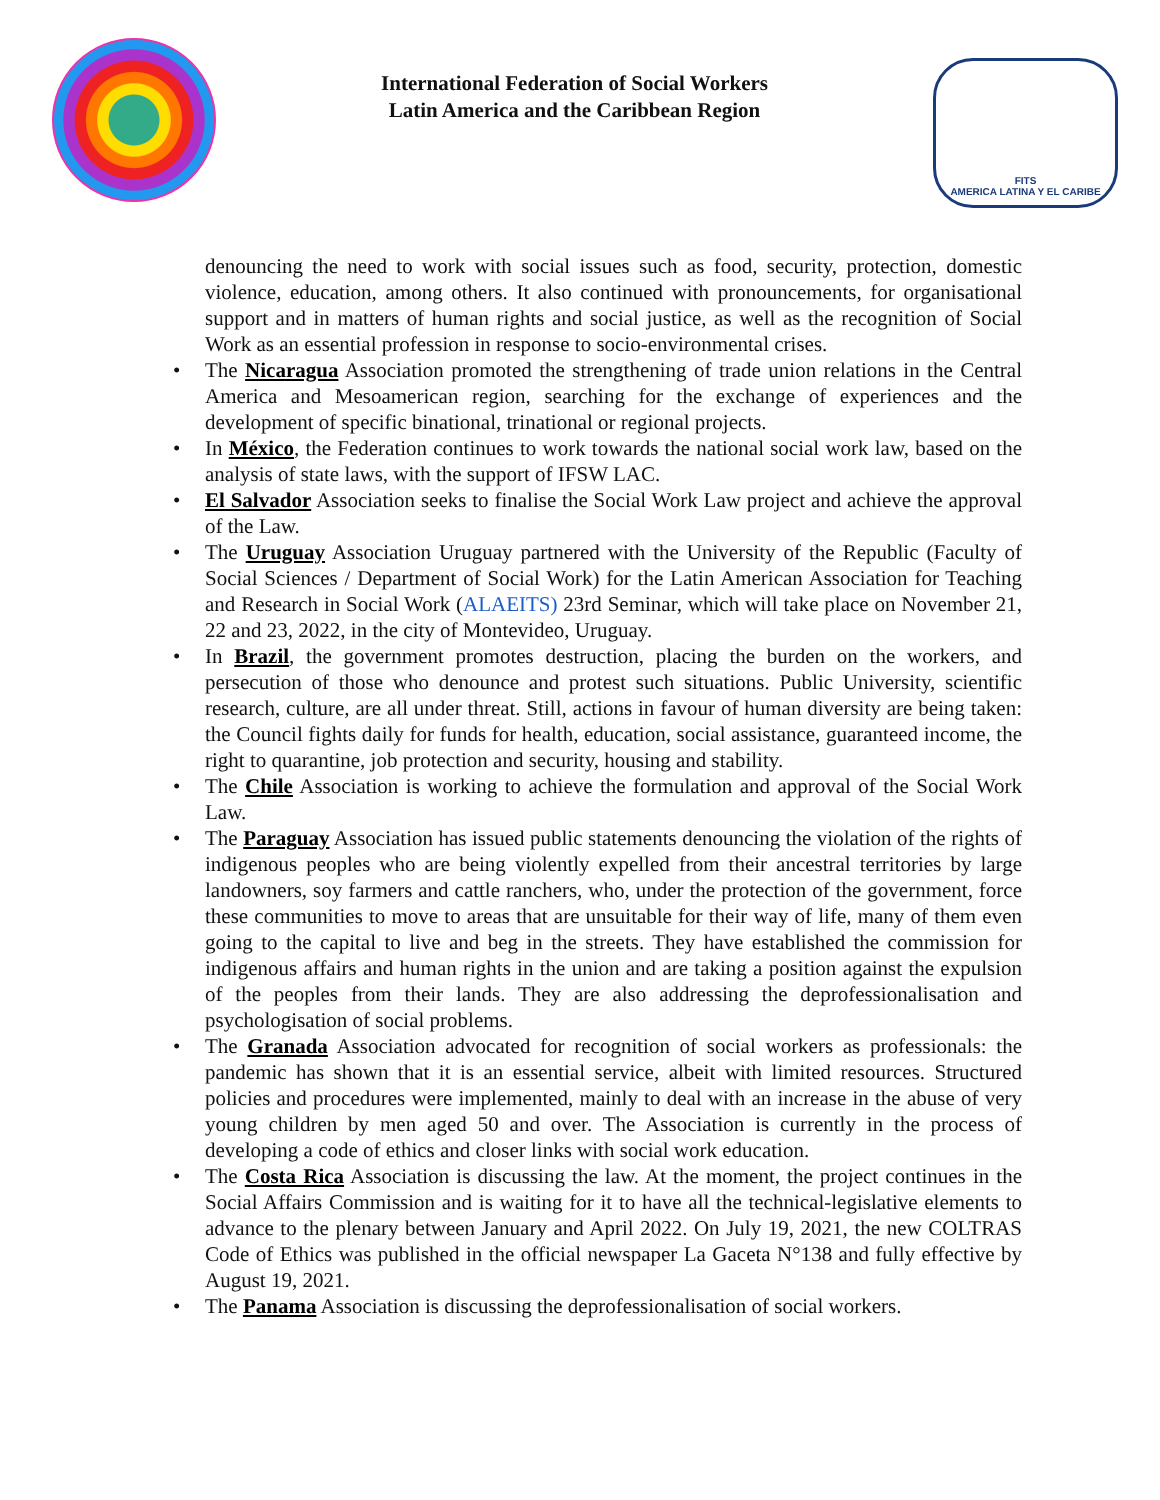International Federation of Social Workers
Latin America and the Caribbean Region
FITS
AMERICA LATINA Y EL CARIBE
denouncing the need to work with social issues such as food, security, protection, domestic violence, education, among others. It also continued with pronouncements, for organisational support and in matters of human rights and social justice, as well as the recognition of Social Work as an essential profession in response to socio-environmental crises.
• The Nicaragua Association promoted the strengthening of trade union relations in the Central America and Mesoamerican region, searching for the exchange of experiences and the development of specific binational, trinational or regional projects.
• In México, the Federation continues to work towards the national social work law, based on the analysis of state laws, with the support of IFSW LAC.
• El Salvador Association seeks to finalise the Social Work Law project and achieve the approval of the Law.
• The Uruguay Association Uruguay partnered with the University of the Republic (Faculty of Social Sciences / Department of Social Work) for the Latin American Association for Teaching and Research in Social Work (ALAEITS) 23rd Seminar, which will take place on November 21, 22 and 23, 2022, in the city of Montevideo, Uruguay.
• In Brazil, the government promotes destruction, placing the burden on the workers, and persecution of those who denounce and protest such situations. Public University, scientific research, culture, are all under threat. Still, actions in favour of human diversity are being taken: the Council fights daily for funds for health, education, social assistance, guaranteed income, the right to quarantine, job protection and security, housing and stability.
• The Chile Association is working to achieve the formulation and approval of the Social Work Law.
• The Paraguay Association has issued public statements denouncing the violation of the rights of indigenous peoples who are being violently expelled from their ancestral territories by large landowners, soy farmers and cattle ranchers, who, under the protection of the government, force these communities to move to areas that are unsuitable for their way of life, many of them even going to the capital to live and beg in the streets. They have established the commission for indigenous affairs and human rights in the union and are taking a position against the expulsion of the peoples from their lands. They are also addressing the deprofessionalisation and psychologisation of social problems.
• The Granada Association advocated for recognition of social workers as professionals: the pandemic has shown that it is an essential service, albeit with limited resources. Structured policies and procedures were implemented, mainly to deal with an increase in the abuse of very young children by men aged 50 and over. The Association is currently in the process of developing a code of ethics and closer links with social work education.
• The Costa Rica Association is discussing the law. At the moment, the project continues in the Social Affairs Commission and is waiting for it to have all the technical-legislative elements to advance to the plenary between January and April 2022. On July 19, 2021, the new COLTRAS Code of Ethics was published in the official newspaper La Gaceta N°138 and fully effective by August 19, 2021.
• The Panama Association is discussing the deprofessionalisation of social workers.